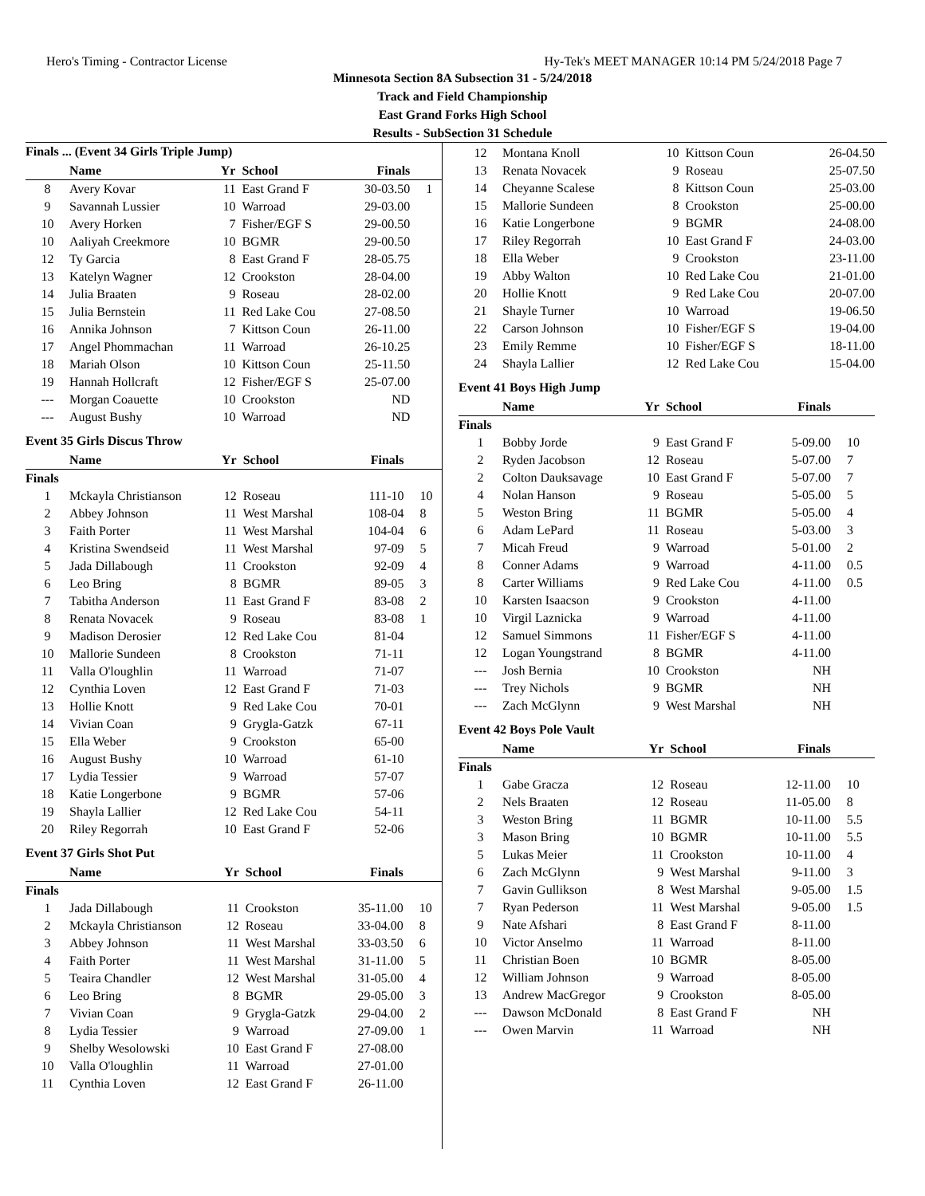Hero's Timing - Contractor License Hy-Tek's MEET MANAGER 10:14 PM 5/24/2018 Page 7
Minnesota Section 8A Subsection 31 - 5/24/2018
Track and Field Championship
East Grand Forks High School
Results - SubSection 31 Schedule
Finals ... (Event 34 Girls Triple Jump)
| | Name | Yr | School | Finals | |
| --- | --- | --- | --- | --- | --- |
| 8 | Avery Kovar | 11 | East Grand F | 30-03.50 | 1 |
| 9 | Savannah Lussier | 10 | Warroad | 29-03.00 | |
| 10 | Avery Horken | 7 | Fisher/EGF S | 29-00.50 | |
| 10 | Aaliyah Creekmore | 10 | BGMR | 29-00.50 | |
| 12 | Ty Garcia | 8 | East Grand F | 28-05.75 | |
| 13 | Katelyn Wagner | 12 | Crookston | 28-04.00 | |
| 14 | Julia Braaten | 9 | Roseau | 28-02.00 | |
| 15 | Julia Bernstein | 11 | Red Lake Cou | 27-08.50 | |
| 16 | Annika Johnson | 7 | Kittson Coun | 26-11.00 | |
| 17 | Angel Phommachan | 11 | Warroad | 26-10.25 | |
| 18 | Mariah Olson | 10 | Kittson Coun | 25-11.50 | |
| 19 | Hannah Hollcraft | 12 | Fisher/EGF S | 25-07.00 | |
| --- | Morgan Coauette | 10 | Crookston | ND | |
| --- | August Bushy | 10 | Warroad | ND | |
Event 35 Girls Discus Throw
| | Name | Yr | School | Finals | |
| --- | --- | --- | --- | --- | --- |
| Finals | | | | | |
| 1 | Mckayla Christianson | 12 | Roseau | 111-10 | 10 |
| 2 | Abbey Johnson | 11 | West Marshal | 108-04 | 8 |
| 3 | Faith Porter | 11 | West Marshal | 104-04 | 6 |
| 4 | Kristina Swendseid | 11 | West Marshal | 97-09 | 5 |
| 5 | Jada Dillabough | 11 | Crookston | 92-09 | 4 |
| 6 | Leo Bring | 8 | BGMR | 89-05 | 3 |
| 7 | Tabitha Anderson | 11 | East Grand F | 83-08 | 2 |
| 8 | Renata Novacek | 9 | Roseau | 83-08 | 1 |
| 9 | Madison Derosier | 12 | Red Lake Cou | 81-04 | |
| 10 | Mallorie Sundeen | 8 | Crookston | 71-11 | |
| 11 | Valla O'loughlin | 11 | Warroad | 71-07 | |
| 12 | Cynthia Loven | 12 | East Grand F | 71-03 | |
| 13 | Hollie Knott | 9 | Red Lake Cou | 70-01 | |
| 14 | Vivian Coan | 9 | Grygla-Gatzk | 67-11 | |
| 15 | Ella Weber | 9 | Crookston | 65-00 | |
| 16 | August Bushy | 10 | Warroad | 61-10 | |
| 17 | Lydia Tessier | 9 | Warroad | 57-07 | |
| 18 | Katie Longerbone | 9 | BGMR | 57-06 | |
| 19 | Shayla Lallier | 12 | Red Lake Cou | 54-11 | |
| 20 | Riley Regorrah | 10 | East Grand F | 52-06 | |
Event 37 Girls Shot Put
| | Name | Yr | School | Finals | |
| --- | --- | --- | --- | --- | --- |
| Finals | | | | | |
| 1 | Jada Dillabough | 11 | Crookston | 35-11.00 | 10 |
| 2 | Mckayla Christianson | 12 | Roseau | 33-04.00 | 8 |
| 3 | Abbey Johnson | 11 | West Marshal | 33-03.50 | 6 |
| 4 | Faith Porter | 11 | West Marshal | 31-11.00 | 5 |
| 5 | Teaira Chandler | 12 | West Marshal | 31-05.00 | 4 |
| 6 | Leo Bring | 8 | BGMR | 29-05.00 | 3 |
| 7 | Vivian Coan | 9 | Grygla-Gatzk | 29-04.00 | 2 |
| 8 | Lydia Tessier | 9 | Warroad | 27-09.00 | 1 |
| 9 | Shelby Wesolowski | 10 | East Grand F | 27-08.00 | |
| 10 | Valla O'loughlin | 11 | Warroad | 27-01.00 | |
| 11 | Cynthia Loven | 12 | East Grand F | 26-11.00 | |
| 12 | Montana Knoll | 10 | Kittson Coun | 26-04.50 | |
| 13 | Renata Novacek | 9 | Roseau | 25-07.50 | |
| 14 | Cheyanne Scalese | 8 | Kittson Coun | 25-03.00 | |
| 15 | Mallorie Sundeen | 8 | Crookston | 25-00.00 | |
| 16 | Katie Longerbone | 9 | BGMR | 24-08.00 | |
| 17 | Riley Regorrah | 10 | East Grand F | 24-03.00 | |
| 18 | Ella Weber | 9 | Crookston | 23-11.00 | |
| 19 | Abby Walton | 10 | Red Lake Cou | 21-01.00 | |
| 20 | Hollie Knott | 9 | Red Lake Cou | 20-07.00 | |
| 21 | Shayle Turner | 10 | Warroad | 19-06.50 | |
| 22 | Carson Johnson | 10 | Fisher/EGF S | 19-04.00 | |
| 23 | Emily Remme | 10 | Fisher/EGF S | 18-11.00 | |
| 24 | Shayla Lallier | 12 | Red Lake Cou | 15-04.00 | |
Event 41 Boys High Jump
| | Name | Yr | School | Finals | |
| --- | --- | --- | --- | --- | --- |
| Finals | | | | | |
| 1 | Bobby Jorde | 9 | East Grand F | 5-09.00 | 10 |
| 2 | Ryden Jacobson | 12 | Roseau | 5-07.00 | 7 |
| 2 | Colton Dauksavage | 10 | East Grand F | 5-07.00 | 7 |
| 4 | Nolan Hanson | 9 | Roseau | 5-05.00 | 5 |
| 5 | Weston Bring | 11 | BGMR | 5-05.00 | 4 |
| 6 | Adam LePard | 11 | Roseau | 5-03.00 | 3 |
| 7 | Micah Freud | 9 | Warroad | 5-01.00 | 2 |
| 8 | Conner Adams | 9 | Warroad | 4-11.00 | 0.5 |
| 8 | Carter Williams | 9 | Red Lake Cou | 4-11.00 | 0.5 |
| 10 | Karsten Isaacson | 9 | Crookston | 4-11.00 | |
| 10 | Virgil Laznicka | 9 | Warroad | 4-11.00 | |
| 12 | Samuel Simmons | 11 | Fisher/EGF S | 4-11.00 | |
| 12 | Logan Youngstrand | 8 | BGMR | 4-11.00 | |
| --- | Josh Bernia | 10 | Crookston | NH | |
| --- | Trey Nichols | 9 | BGMR | NH | |
| --- | Zach McGlynn | 9 | West Marshal | NH | |
Event 42 Boys Pole Vault
| | Name | Yr | School | Finals | |
| --- | --- | --- | --- | --- | --- |
| Finals | | | | | |
| 1 | Gabe Gracza | 12 | Roseau | 12-11.00 | 10 |
| 2 | Nels Braaten | 12 | Roseau | 11-05.00 | 8 |
| 3 | Weston Bring | 11 | BGMR | 10-11.00 | 5.5 |
| 3 | Mason Bring | 10 | BGMR | 10-11.00 | 5.5 |
| 5 | Lukas Meier | 11 | Crookston | 10-11.00 | 4 |
| 6 | Zach McGlynn | 9 | West Marshal | 9-11.00 | 3 |
| 7 | Gavin Gullikson | 8 | West Marshal | 9-05.00 | 1.5 |
| 7 | Ryan Pederson | 11 | West Marshal | 9-05.00 | 1.5 |
| 9 | Nate Afshari | 8 | East Grand F | 8-11.00 | |
| 10 | Victor Anselmo | 11 | Warroad | 8-11.00 | |
| 11 | Christian Boen | 10 | BGMR | 8-05.00 | |
| 12 | William Johnson | 9 | Warroad | 8-05.00 | |
| 13 | Andrew MacGregor | 9 | Crookston | 8-05.00 | |
| --- | Dawson McDonald | 8 | East Grand F | NH | |
| --- | Owen Marvin | 11 | Warroad | NH | |